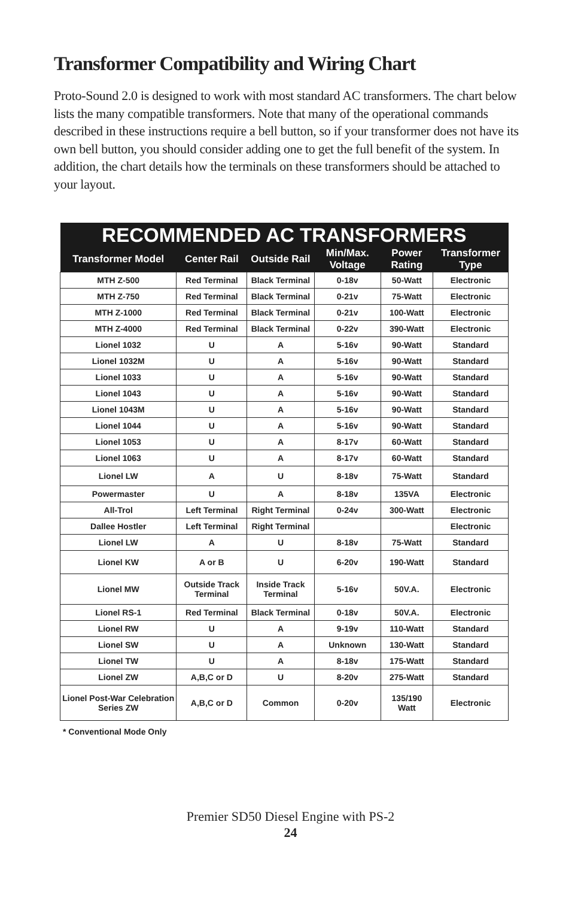Transformer Compatibility and Wiring Chart
Proto-Sound 2.0 is designed to work with most standard AC transformers. The chart below lists the many compatible transformers. Note that many of the operational commands described in these instructions require a bell button, so if your transformer does not have its own bell button, you should consider adding one to get the full benefit of the system. In addition, the chart details how the terminals on these transformers should be attached to your layout.
| RECOMMENDED AC TRANSFORMERS | | | | | |
| --- | --- | --- | --- | --- | --- |
| Transformer Model | Center Rail | Outside Rail | Min/Max. Voltage | Power Rating | Transformer Type |
| MTH Z-500 | Red Terminal | Black Terminal | 0-18v | 50-Watt | Electronic |
| MTH Z-750 | Red Terminal | Black Terminal | 0-21v | 75-Watt | Electronic |
| MTH Z-1000 | Red Terminal | Black Terminal | 0-21v | 100-Watt | Electronic |
| MTH Z-4000 | Red Terminal | Black Terminal | 0-22v | 390-Watt | Electronic |
| Lionel 1032 | U | A | 5-16v | 90-Watt | Standard |
| Lionel 1032M | U | A | 5-16v | 90-Watt | Standard |
| Lionel 1033 | U | A | 5-16v | 90-Watt | Standard |
| Lionel 1043 | U | A | 5-16v | 90-Watt | Standard |
| Lionel 1043M | U | A | 5-16v | 90-Watt | Standard |
| Lionel 1044 | U | A | 5-16v | 90-Watt | Standard |
| Lionel 1053 | U | A | 8-17v | 60-Watt | Standard |
| Lionel 1063 | U | A | 8-17v | 60-Watt | Standard |
| Lionel LW | A | U | 8-18v | 75-Watt | Standard |
| Powermaster | U | A | 8-18v | 135VA | Electronic |
| All-Trol | Left Terminal | Right Terminal | 0-24v | 300-Watt | Electronic |
| Dallee Hostler | Left Terminal | Right Terminal | | | Electronic |
| Lionel LW | A | U | 8-18v | 75-Watt | Standard |
| Lionel KW | A or B | U | 6-20v | 190-Watt | Standard |
| Lionel MW | Outside Track Terminal | Inside Track Terminal | 5-16v | 50V.A. | Electronic |
| Lionel RS-1 | Red Terminal | Black Terminal | 0-18v | 50V.A. | Electronic |
| Lionel RW | U | A | 9-19v | 110-Watt | Standard |
| Lionel SW | U | A | Unknown | 130-Watt | Standard |
| Lionel TW | U | A | 8-18v | 175-Watt | Standard |
| Lionel ZW | A,B,C or D | U | 8-20v | 275-Watt | Standard |
| Lionel Post-War Celebration Series ZW | A,B,C or D | Common | 0-20v | 135/190 Watt | Electronic |
* Conventional Mode Only
Premier SD50 Diesel Engine with PS-2
24